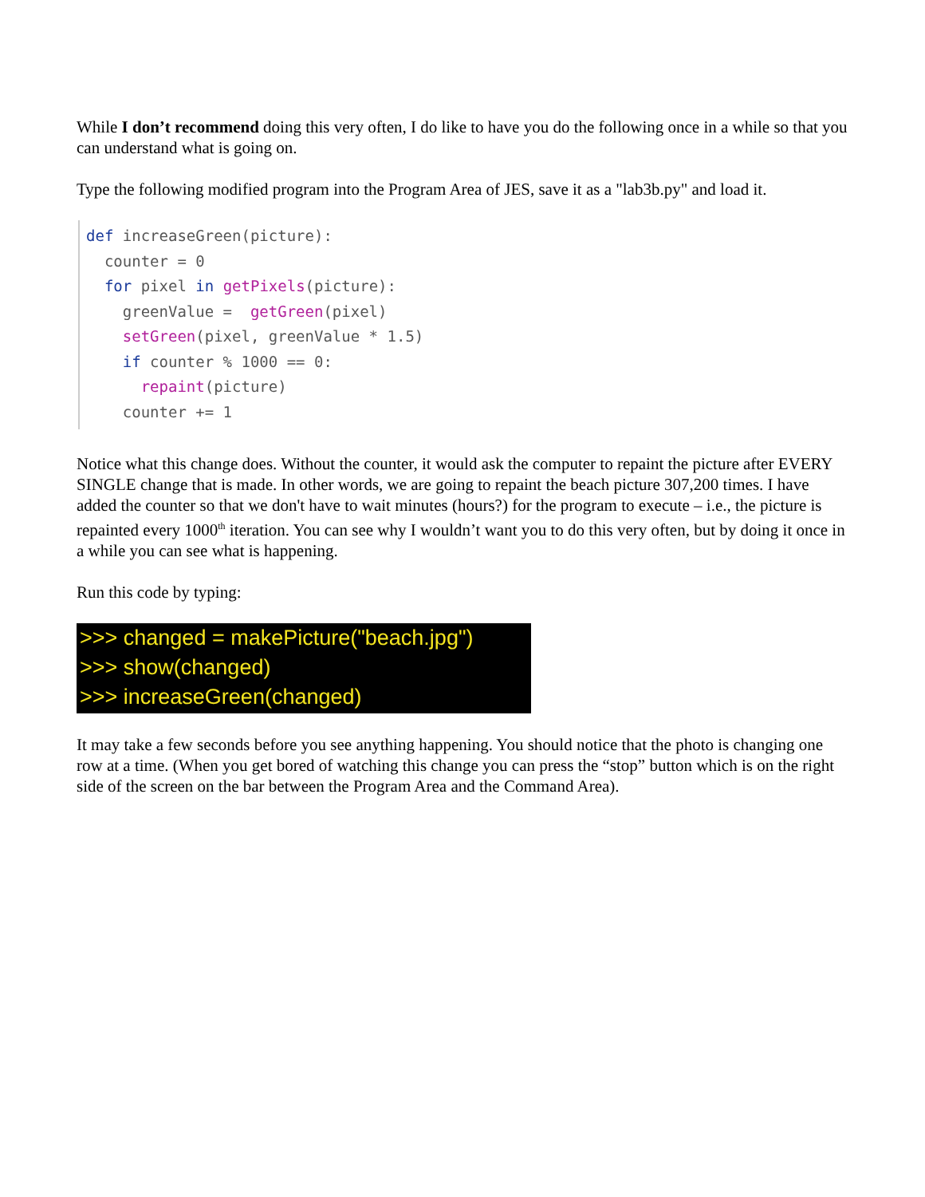While I don’t recommend doing this very often, I do like to have you do the following once in a while so that you can understand what is going on.
Type the following modified program into the Program Area of JES, save it as a "lab3b.py" and load it.
def increaseGreen(picture): counter = 0 for pixel in getPixels(picture): greenValue = getGreen(pixel) setGreen(pixel, greenValue * 1.5) if counter % 1000 == 0: repaint(picture) counter += 1
Notice what this change does. Without the counter, it would ask the computer to repaint the picture after EVERY SINGLE change that is made. In other words, we are going to repaint the beach picture 307,200 times. I have added the counter so that we don't have to wait minutes (hours?) for the program to execute – i.e., the picture is repainted every 1000<sup>th</sup> iteration. You can see why I wouldn’t want you to do this very often, but by doing it once in a while you can see what is happening.
Run this code by typing:
>>> changed = makePicture("beach.jpg")
>>> show(changed)
>>> increaseGreen(changed)
It may take a few seconds before you see anything happening. You should notice that the photo is changing one row at a time. (When you get bored of watching this change you can press the “stop” button which is on the right side of the screen on the bar between the Program Area and the Command Area).